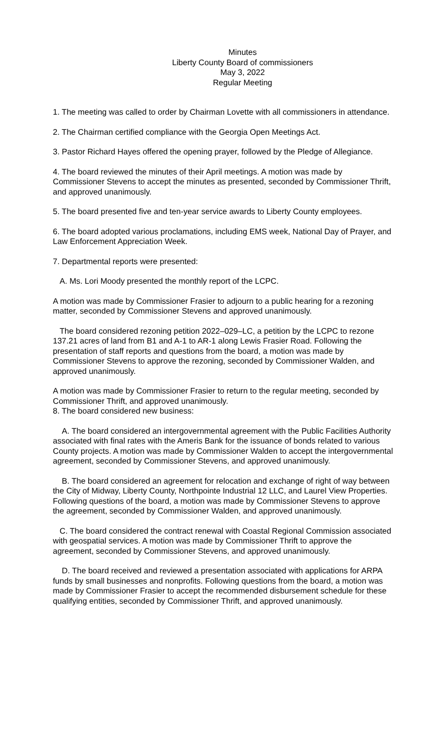Minutes
Liberty County Board of commissioners
May 3, 2022
Regular Meeting
1. The meeting was called to order by Chairman Lovette with all commissioners in attendance.
2. The Chairman certified compliance with the Georgia Open Meetings Act.
3. Pastor Richard Hayes offered the opening prayer, followed by the Pledge of Allegiance.
4. The board reviewed the minutes of their April meetings. A motion was made by Commissioner Stevens to accept the minutes as presented, seconded by Commissioner Thrift, and approved unanimously.
5. The board presented five and ten-year service awards to Liberty County employees.
6. The board adopted various proclamations, including EMS week, National Day of Prayer, and Law Enforcement Appreciation Week.
7. Departmental reports were presented:
A. Ms. Lori Moody presented the monthly report of the LCPC.
A motion was made by Commissioner Frasier to adjourn to a public hearing for a rezoning matter, seconded by Commissioner Stevens and approved unanimously.
The board considered rezoning petition 2022–029–LC, a petition by the LCPC to rezone 137.21 acres of land from B1 and A-1 to AR-1 along Lewis Frasier Road. Following the presentation of staff reports and questions from the board, a motion was made by Commissioner Stevens to approve the rezoning, seconded by Commissioner Walden, and approved unanimously.
A motion was made by Commissioner Frasier to return to the regular meeting, seconded by Commissioner Thrift, and approved unanimously.
8. The board considered new business:
A. The board considered an intergovernmental agreement with the Public Facilities Authority associated with final rates with the Ameris Bank for the issuance of bonds related to various County projects. A motion was made by Commissioner Walden to accept the intergovernmental agreement, seconded by Commissioner Stevens, and approved unanimously.
B. The board considered an agreement for relocation and exchange of right of way between the City of Midway, Liberty County, Northpointe Industrial 12 LLC, and Laurel View Properties. Following questions of the board, a motion was made by Commissioner Stevens to approve the agreement, seconded by Commissioner Walden, and approved unanimously.
C. The board considered the contract renewal with Coastal Regional Commission associated with geospatial services. A motion was made by Commissioner Thrift to approve the agreement, seconded by Commissioner Stevens, and approved unanimously.
D. The board received and reviewed a presentation associated with applications for ARPA funds by small businesses and nonprofits. Following questions from the board, a motion was made by Commissioner Frasier to accept the recommended disbursement schedule for these qualifying entities, seconded by Commissioner Thrift, and approved unanimously.